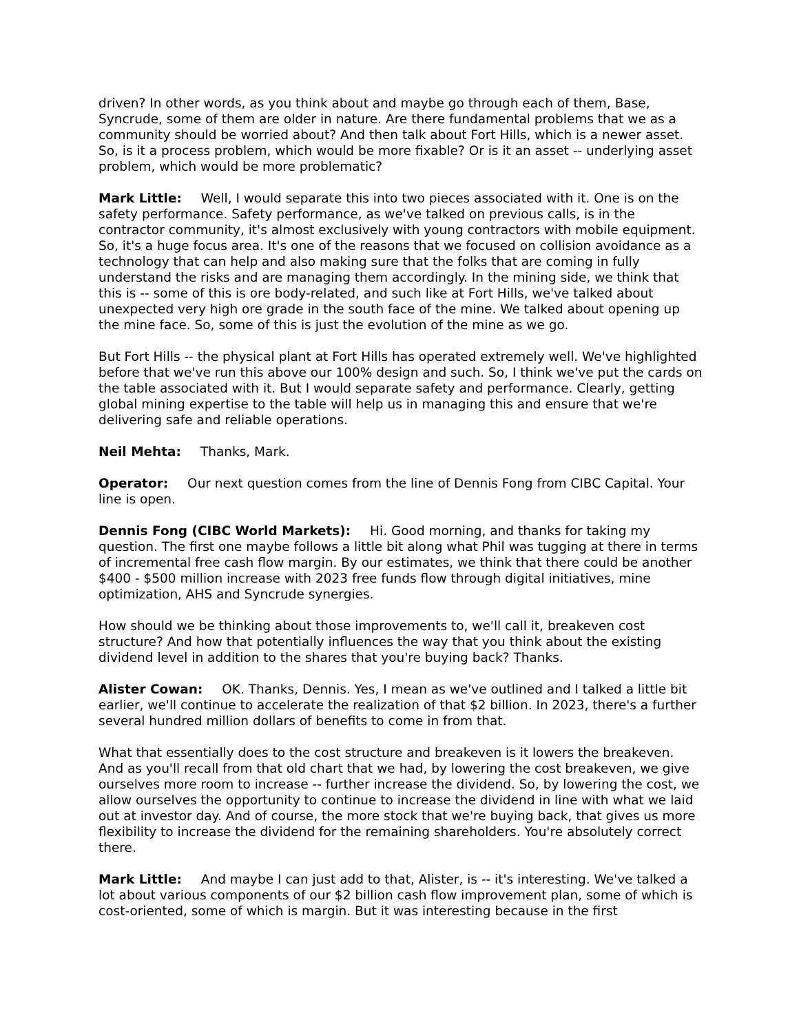driven? In other words, as you think about and maybe go through each of them, Base, Syncrude, some of them are older in nature. Are there fundamental problems that we as a community should be worried about? And then talk about Fort Hills, which is a newer asset. So, is it a process problem, which would be more fixable? Or is it an asset -- underlying asset problem, which would be more problematic?
Mark Little: Well, I would separate this into two pieces associated with it. One is on the safety performance. Safety performance, as we've talked on previous calls, is in the contractor community, it's almost exclusively with young contractors with mobile equipment. So, it's a huge focus area. It's one of the reasons that we focused on collision avoidance as a technology that can help and also making sure that the folks that are coming in fully understand the risks and are managing them accordingly. In the mining side, we think that this is -- some of this is ore body-related, and such like at Fort Hills, we've talked about unexpected very high ore grade in the south face of the mine. We talked about opening up the mine face. So, some of this is just the evolution of the mine as we go.
But Fort Hills -- the physical plant at Fort Hills has operated extremely well. We've highlighted before that we've run this above our 100% design and such. So, I think we've put the cards on the table associated with it. But I would separate safety and performance. Clearly, getting global mining expertise to the table will help us in managing this and ensure that we're delivering safe and reliable operations.
Neil Mehta: Thanks, Mark.
Operator: Our next question comes from the line of Dennis Fong from CIBC Capital. Your line is open.
Dennis Fong (CIBC World Markets): Hi. Good morning, and thanks for taking my question. The first one maybe follows a little bit along what Phil was tugging at there in terms of incremental free cash flow margin. By our estimates, we think that there could be another $400 - $500 million increase with 2023 free funds flow through digital initiatives, mine optimization, AHS and Syncrude synergies.
How should we be thinking about those improvements to, we'll call it, breakeven cost structure? And how that potentially influences the way that you think about the existing dividend level in addition to the shares that you're buying back? Thanks.
Alister Cowan: OK. Thanks, Dennis. Yes, I mean as we've outlined and I talked a little bit earlier, we'll continue to accelerate the realization of that $2 billion. In 2023, there's a further several hundred million dollars of benefits to come in from that.
What that essentially does to the cost structure and breakeven is it lowers the breakeven. And as you'll recall from that old chart that we had, by lowering the cost breakeven, we give ourselves more room to increase -- further increase the dividend. So, by lowering the cost, we allow ourselves the opportunity to continue to increase the dividend in line with what we laid out at investor day. And of course, the more stock that we're buying back, that gives us more flexibility to increase the dividend for the remaining shareholders. You're absolutely correct there.
Mark Little: And maybe I can just add to that, Alister, is -- it's interesting. We've talked a lot about various components of our $2 billion cash flow improvement plan, some of which is cost-oriented, some of which is margin. But it was interesting because in the first